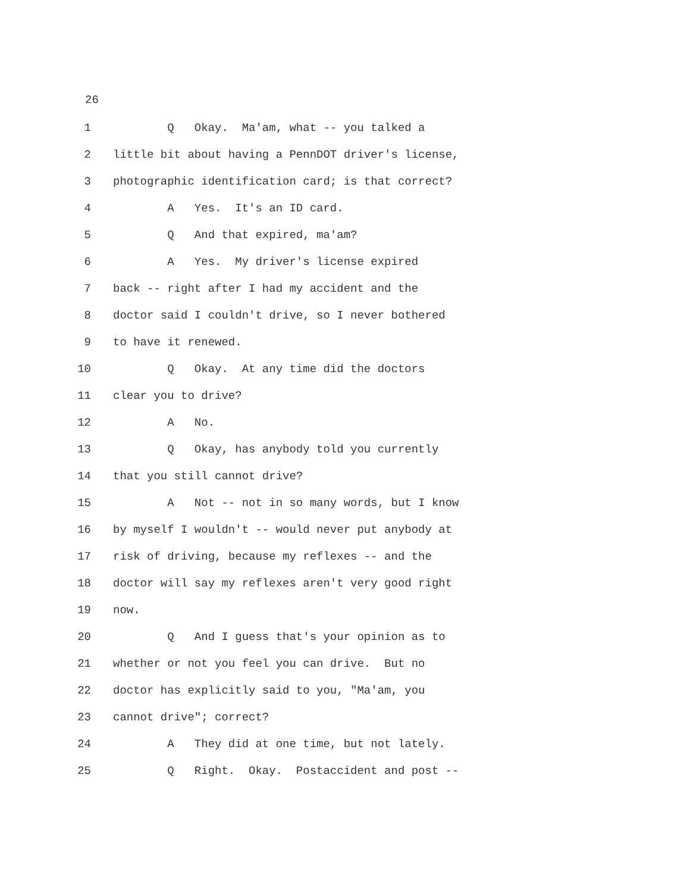26
1 Q Okay. Ma'am, what -- you talked a
2 little bit about having a PennDOT driver's license,
3 photographic identification card; is that correct?
4 A Yes. It's an ID card.
5 Q And that expired, ma'am?
6 A Yes. My driver's license expired
7 back -- right after I had my accident and the
8 doctor said I couldn't drive, so I never bothered
9 to have it renewed.
10 Q Okay. At any time did the doctors
11 clear you to drive?
12 A No.
13 Q Okay, has anybody told you currently
14 that you still cannot drive?
15 A Not -- not in so many words, but I know
16 by myself I wouldn't -- would never put anybody at
17 risk of driving, because my reflexes -- and the
18 doctor will say my reflexes aren't very good right
19 now.
20 Q And I guess that's your opinion as to
21 whether or not you feel you can drive. But no
22 doctor has explicitly said to you, "Ma'am, you
23 cannot drive"; correct?
24 A They did at one time, but not lately.
25 Q Right. Okay. Postaccident and post --